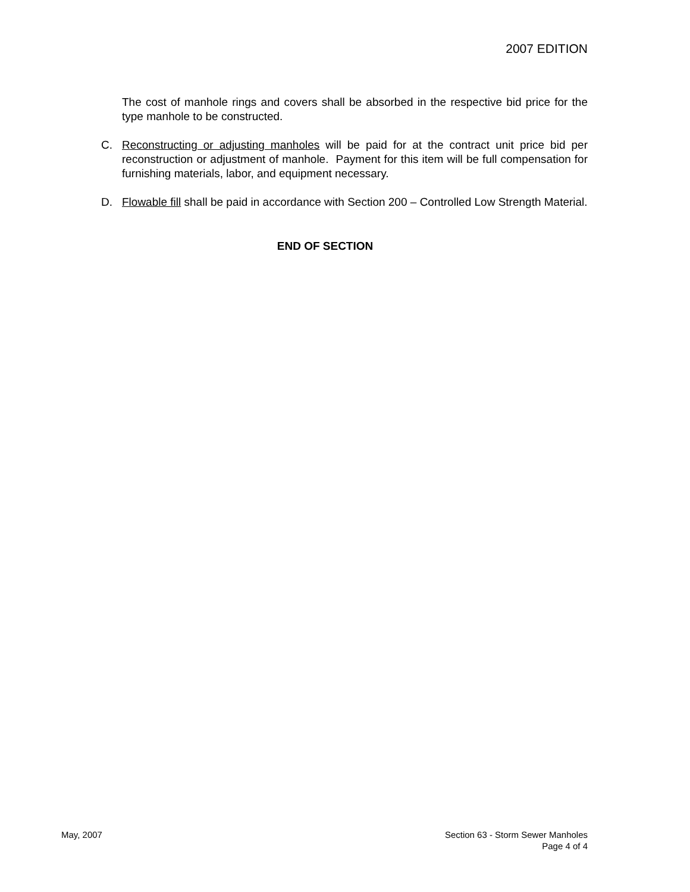2007 EDITION
The cost of manhole rings and covers shall be absorbed in the respective bid price for the type manhole to be constructed.
C. Reconstructing or adjusting manholes will be paid for at the contract unit price bid per reconstruction or adjustment of manhole. Payment for this item will be full compensation for furnishing materials, labor, and equipment necessary.
D. Flowable fill shall be paid in accordance with Section 200 – Controlled Low Strength Material.
END OF SECTION
May, 2007 Section 63 - Storm Sewer Manholes
Page 4 of 4